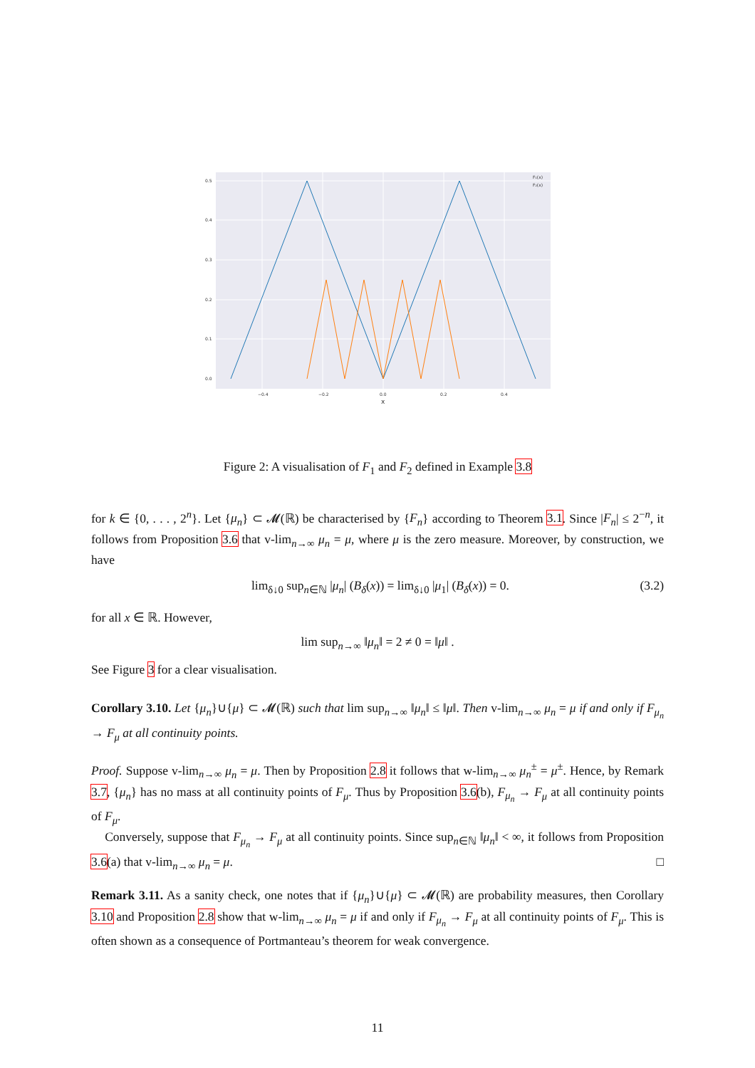0.5
0.4
0.3
0.2
0.1
0.0
−0.4
−0.2
0.0
0.2
0.4
x
F₁(x)
F₂(x)
Figure 2: A visualisation of F<sub>1</sub> and F<sub>2</sub> defined in Example 3.8
for k ∈ {0, . . . , 2<sup>n</sup>}. Let {μ<sub>n</sub>} ⊂ 𝓜(ℝ) be characterised by {F<sub>n</sub>} according to Theorem 3.1. Since |F<sub>n</sub>| ≤ 2<sup>−n</sup>, it follows from Proposition 3.6 that v-lim<sub>n→∞</sub> μ<sub>n</sub> = μ, where μ is the zero measure. Moreover, by construction, we have
lim<sub>δ↓0</sub> sup<sub>n∈ℕ</sub> |μ<sub>n</sub>| (B<sub>δ</sub>(x)) = lim<sub>δ↓0</sub> |μ<sub>1</sub>| (B<sub>δ</sub>(x)) = 0. (3.2)
for all x ∈ ℝ. However,
lim sup<sub>n→∞</sub> ‖μ<sub>n</sub>‖ = 2 ≠ 0 = ‖μ‖ .
See Figure 3 for a clear visualisation.
Corollary 3.10. Let {μ<sub>n</sub>}∪{μ} ⊂ 𝓜(ℝ) such that lim sup<sub>n→∞</sub> ‖μ<sub>n</sub>‖ ≤ ‖μ‖. Then v-lim<sub>n→∞</sub> μ<sub>n</sub> = μ if and only if F<sub>μ<sub>n</sub></sub> → F<sub>μ</sub> at all continuity points.
Proof. Suppose v-lim<sub>n→∞</sub> μ<sub>n</sub> = μ. Then by Proposition 2.8 it follows that w-lim<sub>n→∞</sub> μ<sub>n</sub><sup>±</sup> = μ<sup>±</sup>. Hence, by Remark 3.7, {μ<sub>n</sub>} has no mass at all continuity points of F<sub>μ</sub>. Thus by Proposition 3.6(b), F<sub>μ<sub>n</sub></sub> → F<sub>μ</sub> at all continuity points of F<sub>μ</sub>.
Conversely, suppose that F<sub>μ<sub>n</sub></sub> → F<sub>μ</sub> at all continuity points. Since sup<sub>n∈ℕ</sub> ‖μ<sub>n</sub>‖ < ∞, it follows from Proposition 3.6(a) that v-lim<sub>n→∞</sub> μ<sub>n</sub> = μ. □
Remark 3.11. As a sanity check, one notes that if {μ<sub>n</sub>}∪{μ} ⊂ 𝓜(ℝ) are probability measures, then Corollary 3.10 and Proposition 2.8 show that w-lim<sub>n→∞</sub> μ<sub>n</sub> = μ if and only if F<sub>μ<sub>n</sub></sub> → F<sub>μ</sub> at all continuity points of F<sub>μ</sub>. This is often shown as a consequence of Portmanteau’s theorem for weak convergence.
11